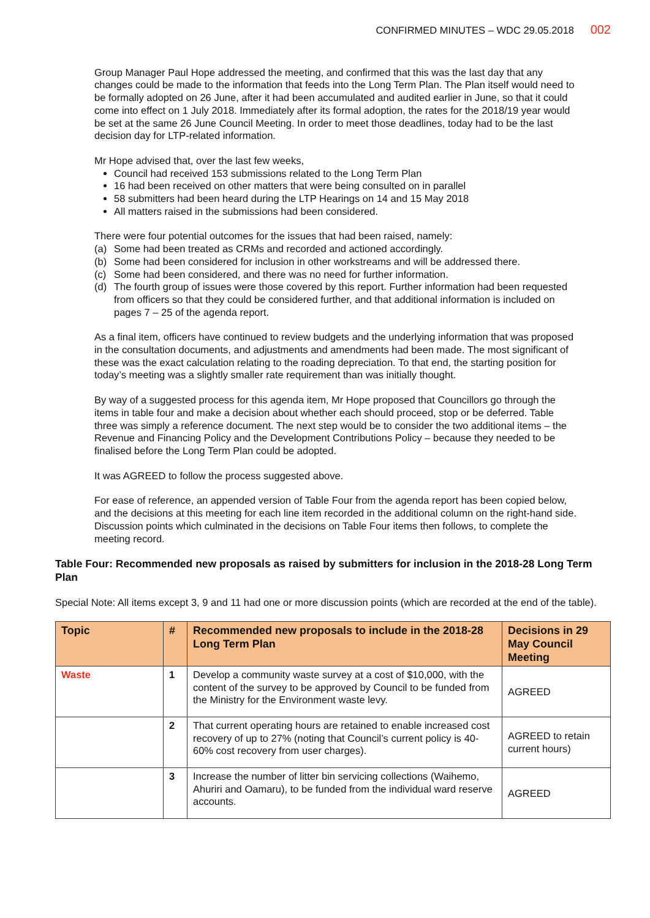CONFIRMED MINUTES – WDC 29.05.2018 002
Group Manager Paul Hope addressed the meeting, and confirmed that this was the last day that any changes could be made to the information that feeds into the Long Term Plan. The Plan itself would need to be formally adopted on 26 June, after it had been accumulated and audited earlier in June, so that it could come into effect on 1 July 2018. Immediately after its formal adoption, the rates for the 2018/19 year would be set at the same 26 June Council Meeting. In order to meet those deadlines, today had to be the last decision day for LTP-related information.
Mr Hope advised that, over the last few weeks,
Council had received 153 submissions related to the Long Term Plan
16 had been received on other matters that were being consulted on in parallel
58 submitters had been heard during the LTP Hearings on 14 and 15 May 2018
All matters raised in the submissions had been considered.
There were four potential outcomes for the issues that had been raised, namely:
(a) Some had been treated as CRMs and recorded and actioned accordingly.
(b) Some had been considered for inclusion in other workstreams and will be addressed there.
(c) Some had been considered, and there was no need for further information.
(d) The fourth group of issues were those covered by this report. Further information had been requested from officers so that they could be considered further, and that additional information is included on pages 7 – 25 of the agenda report.
As a final item, officers have continued to review budgets and the underlying information that was proposed in the consultation documents, and adjustments and amendments had been made. The most significant of these was the exact calculation relating to the roading depreciation. To that end, the starting position for today’s meeting was a slightly smaller rate requirement than was initially thought.
By way of a suggested process for this agenda item, Mr Hope proposed that Councillors go through the items in table four and make a decision about whether each should proceed, stop or be deferred. Table three was simply a reference document. The next step would be to consider the two additional items – the Revenue and Financing Policy and the Development Contributions Policy – because they needed to be finalised before the Long Term Plan could be adopted.
It was AGREED to follow the process suggested above.
For ease of reference, an appended version of Table Four from the agenda report has been copied below, and the decisions at this meeting for each line item recorded in the additional column on the right-hand side. Discussion points which culminated in the decisions on Table Four items then follows, to complete the meeting record.
Table Four: Recommended new proposals as raised by submitters for inclusion in the 2018-28 Long Term Plan
Special Note: All items except 3, 9 and 11 had one or more discussion points (which are recorded at the end of the table).
| Topic | # | Recommended new proposals to include in the 2018-28 Long Term Plan | Decisions in 29 May Council Meeting |
| --- | --- | --- | --- |
| Waste | 1 | Develop a community waste survey at a cost of $10,000, with the content of the survey to be approved by Council to be funded from the Ministry for the Environment waste levy. | AGREED |
| | 2 | That current operating hours are retained to enable increased cost recovery of up to 27% (noting that Council’s current policy is 40-60% cost recovery from user charges). | AGREED to retain current hours) |
| | 3 | Increase the number of litter bin servicing collections (Waihemo, Ahuriri and Oamaru), to be funded from the individual ward reserve accounts. | AGREED |